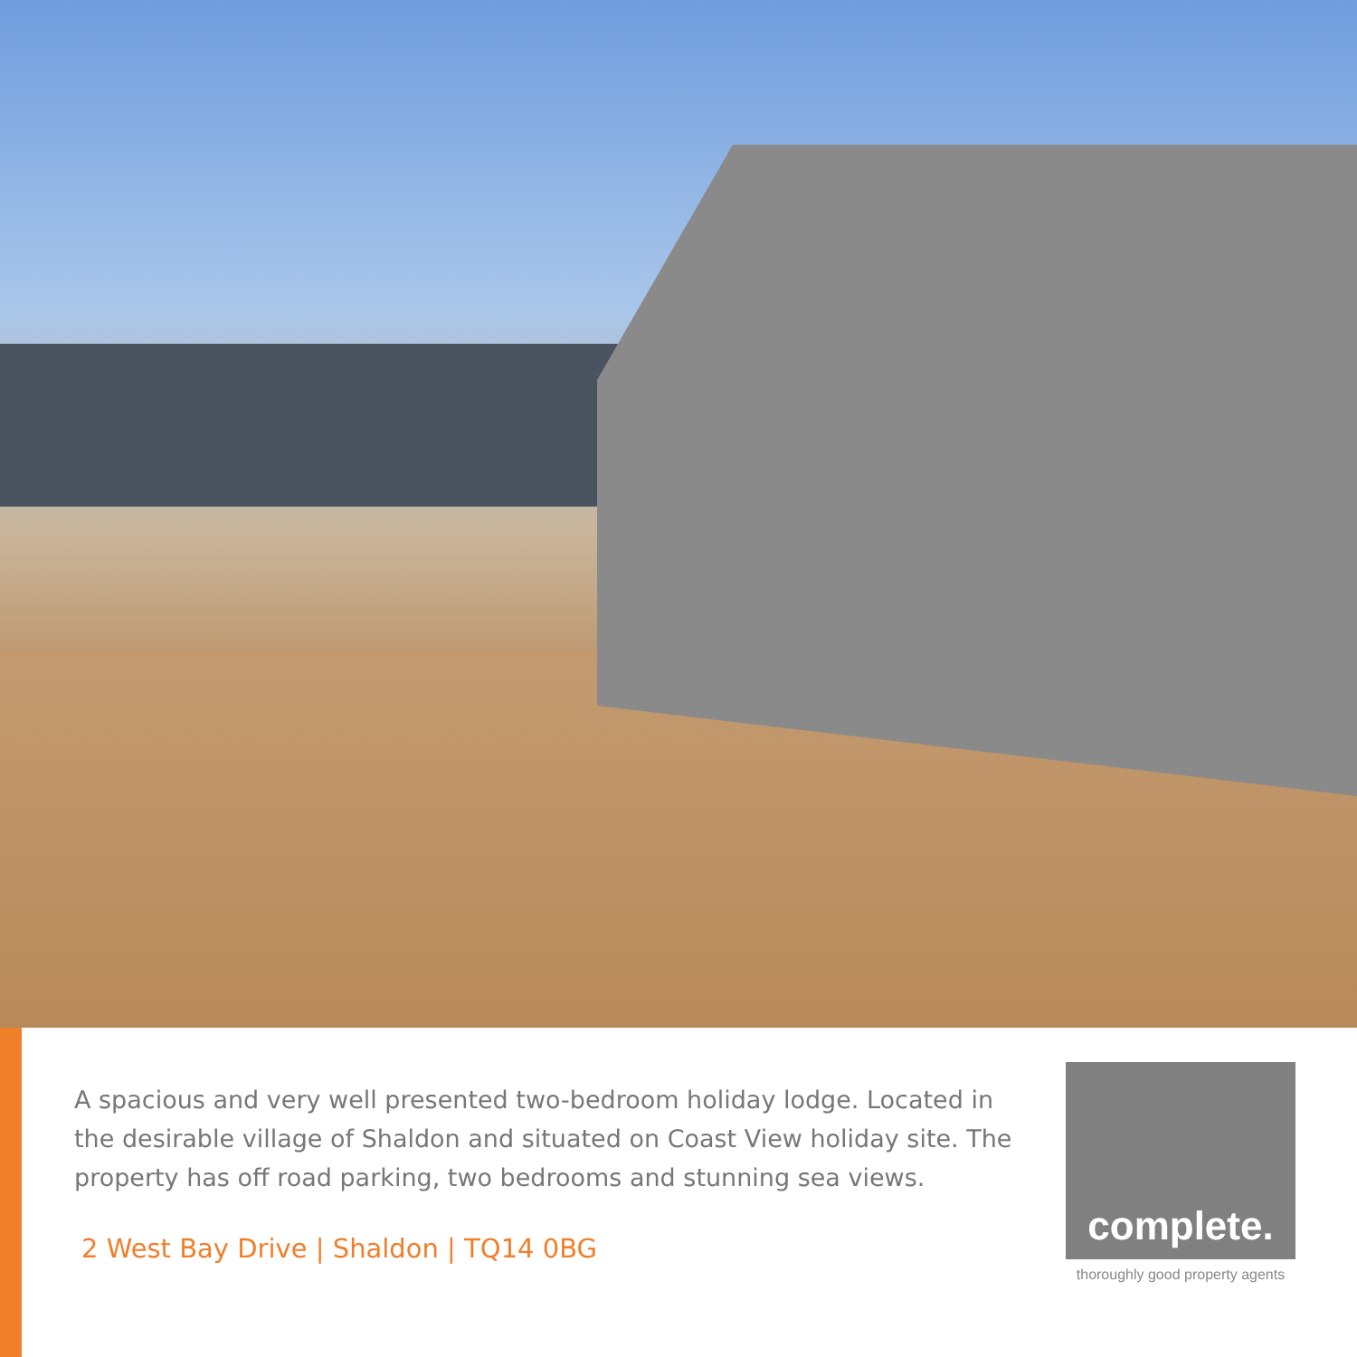A spacious and very well presented two-bedroom holiday lodge. Located in the desirable village of Shaldon and situated on Coast View holiday site. The property has off road parking, two bedrooms and stunning sea views.
2 West Bay Drive | Shaldon | TQ14 0BG
complete.
thoroughly good property agents